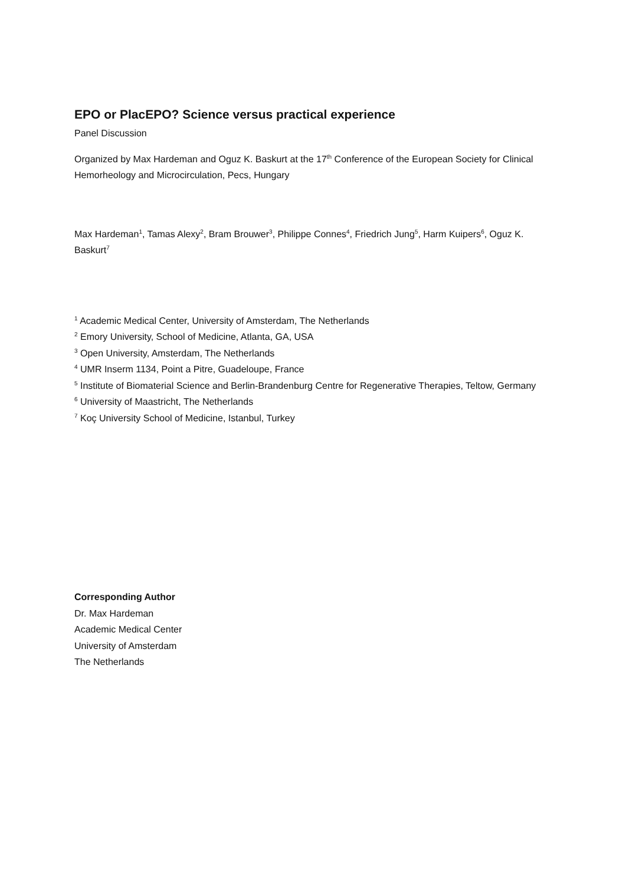EPO or PlacEPO? Science versus practical experience
Panel Discussion
Organized by Max Hardeman and Oguz K. Baskurt at the 17<sup>th</sup> Conference of the European Society for Clinical Hemorheology and Microcirculation, Pecs, Hungary
Max Hardeman<sup>1</sup>, Tamas Alexy<sup>2</sup>, Bram Brouwer<sup>3</sup>, Philippe Connes<sup>4</sup>, Friedrich Jung<sup>5</sup>, Harm Kuipers<sup>6</sup>, Oguz K. Baskurt<sup>7</sup>
<sup>1</sup> Academic Medical Center, University of Amsterdam, The Netherlands
<sup>2</sup> Emory University, School of Medicine, Atlanta, GA, USA
<sup>3</sup> Open University, Amsterdam, The Netherlands
<sup>4</sup> UMR Inserm 1134, Point a Pitre, Guadeloupe, France
<sup>5</sup> Institute of Biomaterial Science and Berlin-Brandenburg Centre for Regenerative Therapies, Teltow, Germany
<sup>6</sup> University of Maastricht, The Netherlands
<sup>7</sup> Koç University School of Medicine, Istanbul, Turkey
Corresponding Author
Dr. Max Hardeman
Academic Medical Center
University of Amsterdam
The Netherlands